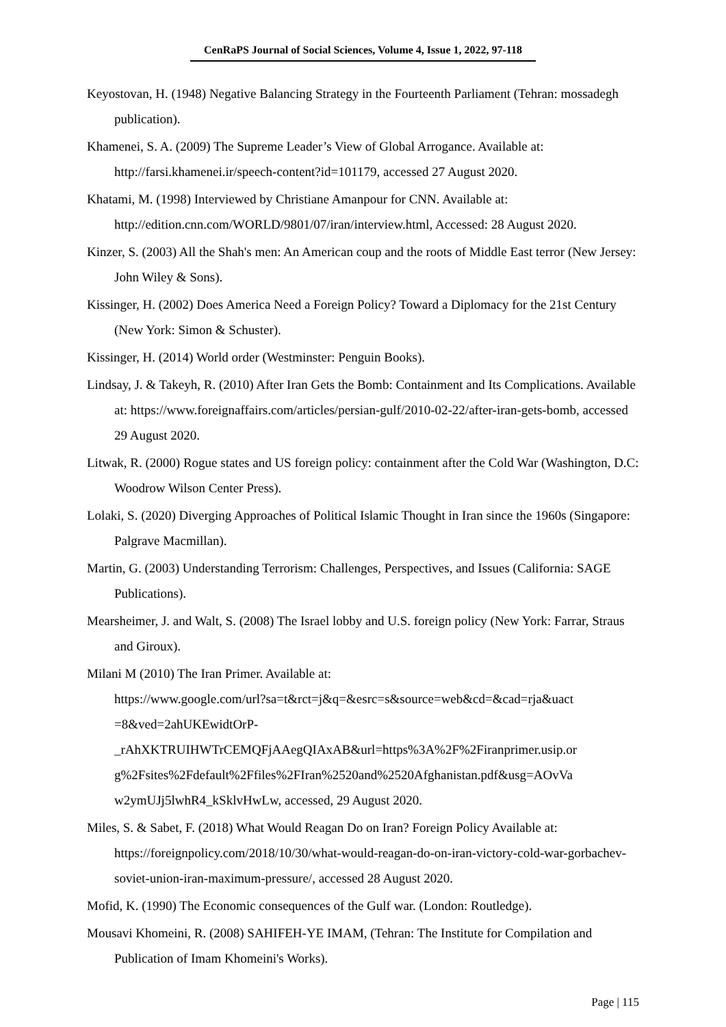CenRaPS Journal of Social Sciences, Volume 4, Issue 1, 2022, 97-118
Keyostovan, H. (1948) Negative Balancing Strategy in the Fourteenth Parliament (Tehran: mossadegh publication).
Khamenei, S. A. (2009) The Supreme Leader’s View of Global Arrogance. Available at: http://farsi.khamenei.ir/speech-content?id=101179, accessed 27 August 2020.
Khatami, M. (1998) Interviewed by Christiane Amanpour for CNN. Available at: http://edition.cnn.com/WORLD/9801/07/iran/interview.html, Accessed: 28 August 2020.
Kinzer, S. (2003) All the Shah's men: An American coup and the roots of Middle East terror (New Jersey: John Wiley & Sons).
Kissinger, H. (2002) Does America Need a Foreign Policy? Toward a Diplomacy for the 21st Century (New York: Simon & Schuster).
Kissinger, H. (2014) World order (Westminster: Penguin Books).
Lindsay, J. & Takeyh, R. (2010) After Iran Gets the Bomb: Containment and Its Complications. Available at: https://www.foreignaffairs.com/articles/persian-gulf/2010-02-22/after-iran-gets-bomb, accessed 29 August 2020.
Litwak, R. (2000) Rogue states and US foreign policy: containment after the Cold War (Washington, D.C: Woodrow Wilson Center Press).
Lolaki, S. (2020) Diverging Approaches of Political Islamic Thought in Iran since the 1960s (Singapore: Palgrave Macmillan).
Martin, G. (2003) Understanding Terrorism: Challenges, Perspectives, and Issues (California: SAGE Publications).
Mearsheimer, J. and Walt, S. (2008) The Israel lobby and U.S. foreign policy (New York: Farrar, Straus and Giroux).
Milani M (2010) The Iran Primer. Available at:
https://www.google.com/url?sa=t&rct=j&q=&esrc=s&source=web&cd=&cad=rja&uact =8&ved=2ahUKEwidtOrP-
_rAhXKTRUIHWTrCEMQFjAAegQIAxAB&url=https%3A%2F%2Firanprimer.usip.or g%2Fsites%2Fdefault%2Ffiles%2FIran%2520and%2520Afghanistan.pdf&usg=AOvVa w2ymUJj5lwhR4_kSklvHwLw, accessed, 29 August 2020.
Miles, S. & Sabet, F. (2018) What Would Reagan Do on Iran? Foreign Policy Available at: https://foreignpolicy.com/2018/10/30/what-would-reagan-do-on-iran-victory-cold-war-gorbachev-soviet-union-iran-maximum-pressure/, accessed 28 August 2020.
Mofid, K. (1990) The Economic consequences of the Gulf war. (London: Routledge).
Mousavi Khomeini, R. (2008) SAHIFEH-YE IMAM, (Tehran: The Institute for Compilation and Publication of Imam Khomeini's Works).
Page | 115